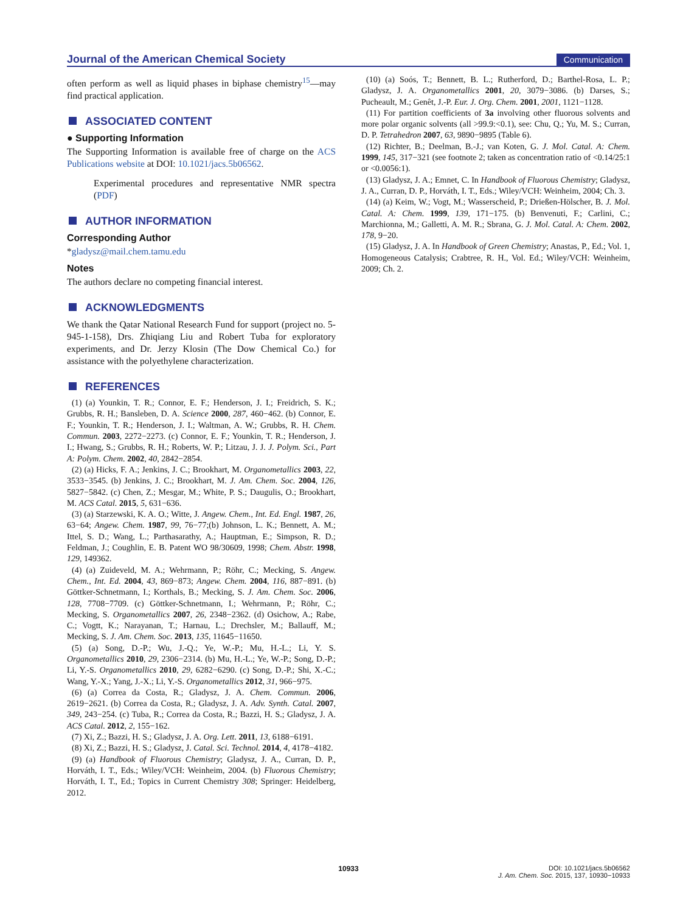Journal of the American Chemical Society
Communication
often perform as well as liquid phases in biphase chemistry<sup>15</sup>—may find practical application.
ASSOCIATED CONTENT
● Supporting Information
The Supporting Information is available free of charge on the ACS Publications website at DOI: 10.1021/jacs.5b06562.
Experimental procedures and representative NMR spectra (PDF)
AUTHOR INFORMATION
Corresponding Author
*gladysz@mail.chem.tamu.edu
Notes
The authors declare no competing financial interest.
ACKNOWLEDGMENTS
We thank the Qatar National Research Fund for support (project no. 5-945-1-158), Drs. Zhiqiang Liu and Robert Tuba for exploratory experiments, and Dr. Jerzy Klosin (The Dow Chemical Co.) for assistance with the polyethylene characterization.
REFERENCES
(1) (a) Younkin, T. R.; Connor, E. F.; Henderson, J. I.; Freidrich, S. K.; Grubbs, R. H.; Bansleben, D. A. Science 2000, 287, 460−462. (b) Connor, E. F.; Younkin, T. R.; Henderson, J. I.; Waltman, A. W.; Grubbs, R. H. Chem. Commun. 2003, 2272−2273. (c) Connor, E. F.; Younkin, T. R.; Henderson, J. I.; Hwang, S.; Grubbs, R. H.; Roberts, W. P.; Litzau, J. J. J. Polym. Sci., Part A: Polym. Chem. 2002, 40, 2842−2854.
(2) (a) Hicks, F. A.; Jenkins, J. C.; Brookhart, M. Organometallics 2003, 22, 3533−3545. (b) Jenkins, J. C.; Brookhart, M. J. Am. Chem. Soc. 2004, 126, 5827−5842. (c) Chen, Z.; Mesgar, M.; White, P. S.; Daugulis, O.; Brookhart, M. ACS Catal. 2015, 5, 631−636.
(3) (a) Starzewski, K. A. O.; Witte, J. Angew. Chem., Int. Ed. Engl. 1987, 26, 63−64; Angew. Chem. 1987, 99, 76−77;(b) Johnson, L. K.; Bennett, A. M.; Ittel, S. D.; Wang, L.; Parthasarathy, A.; Hauptman, E.; Simpson, R. D.; Feldman, J.; Coughlin, E. B. Patent WO 98/30609, 1998; Chem. Abstr. 1998, 129, 149362.
(4) (a) Zuideveld, M. A.; Wehrmann, P.; Röhr, C.; Mecking, S. Angew. Chem., Int. Ed. 2004, 43, 869−873; Angew. Chem. 2004, 116, 887−891. (b) Göttker-Schnetmann, I.; Korthals, B.; Mecking, S. J. Am. Chem. Soc. 2006, 128, 7708−7709. (c) Göttker-Schnetmann, I.; Wehrmann, P.; Röhr, C.; Mecking, S. Organometallics 2007, 26, 2348−2362. (d) Osichow, A.; Rabe, C.; Vogtt, K.; Narayanan, T.; Harnau, L.; Drechsler, M.; Ballauff, M.; Mecking, S. J. Am. Chem. Soc. 2013, 135, 11645−11650.
(5) (a) Song, D.-P.; Wu, J.-Q.; Ye, W.-P.; Mu, H.-L.; Li, Y. S. Organometallics 2010, 29, 2306−2314. (b) Mu, H.-L.; Ye, W.-P.; Song, D.-P.; Li, Y.-S. Organometallics 2010, 29, 6282−6290. (c) Song, D.-P.; Shi, X.-C.; Wang, Y.-X.; Yang, J.-X.; Li, Y.-S. Organometallics 2012, 31, 966−975.
(6) (a) Correa da Costa, R.; Gladysz, J. A. Chem. Commun. 2006, 2619−2621. (b) Correa da Costa, R.; Gladysz, J. A. Adv. Synth. Catal. 2007, 349, 243−254. (c) Tuba, R.; Correa da Costa, R.; Bazzi, H. S.; Gladysz, J. A. ACS Catal. 2012, 2, 155−162.
(7) Xi, Z.; Bazzi, H. S.; Gladysz, J. A. Org. Lett. 2011, 13, 6188−6191.
(8) Xi, Z.; Bazzi, H. S.; Gladysz, J. Catal. Sci. Technol. 2014, 4, 4178−4182.
(9) (a) Handbook of Fluorous Chemistry; Gladysz, J. A., Curran, D. P., Horváth, I. T., Eds.; Wiley/VCH: Weinheim, 2004. (b) Fluorous Chemistry; Horváth, I. T., Ed.; Topics in Current Chemistry 308; Springer: Heidelberg, 2012.
(10) (a) Soós, T.; Bennett, B. L.; Rutherford, D.; Barthel-Rosa, L. P.; Gladysz, J. A. Organometallics 2001, 20, 3079−3086. (b) Darses, S.; Pucheault, M.; Genêt, J.-P. Eur. J. Org. Chem. 2001, 2001, 1121−1128.
(11) For partition coefficients of 3a involving other fluorous solvents and more polar organic solvents (all >99.9:<0.1), see: Chu, Q.; Yu, M. S.; Curran, D. P. Tetrahedron 2007, 63, 9890−9895 (Table 6).
(12) Richter, B.; Deelman, B.-J.; van Koten, G. J. Mol. Catal. A: Chem. 1999, 145, 317−321 (see footnote 2; taken as concentration ratio of <0.14/25:1 or <0.0056:1).
(13) Gladysz, J. A.; Emnet, C. In Handbook of Fluorous Chemistry; Gladysz, J. A., Curran, D. P., Horváth, I. T., Eds.; Wiley/VCH: Weinheim, 2004; Ch. 3.
(14) (a) Keim, W.; Vogt, M.; Wasserscheid, P.; Drießen-Hölscher, B. J. Mol. Catal. A: Chem. 1999, 139, 171−175. (b) Benvenuti, F.; Carlini, C.; Marchionna, M.; Galletti, A. M. R.; Sbrana, G. J. Mol. Catal. A: Chem. 2002, 178, 9−20.
(15) Gladysz, J. A. In Handbook of Green Chemistry; Anastas, P., Ed.; Vol. 1, Homogeneous Catalysis; Crabtree, R. H., Vol. Ed.; Wiley/VCH: Weinheim, 2009; Ch. 2.
10933 DOI: 10.1021/jacs.5b06562
J. Am. Chem. Soc. 2015, 137, 10930−10933